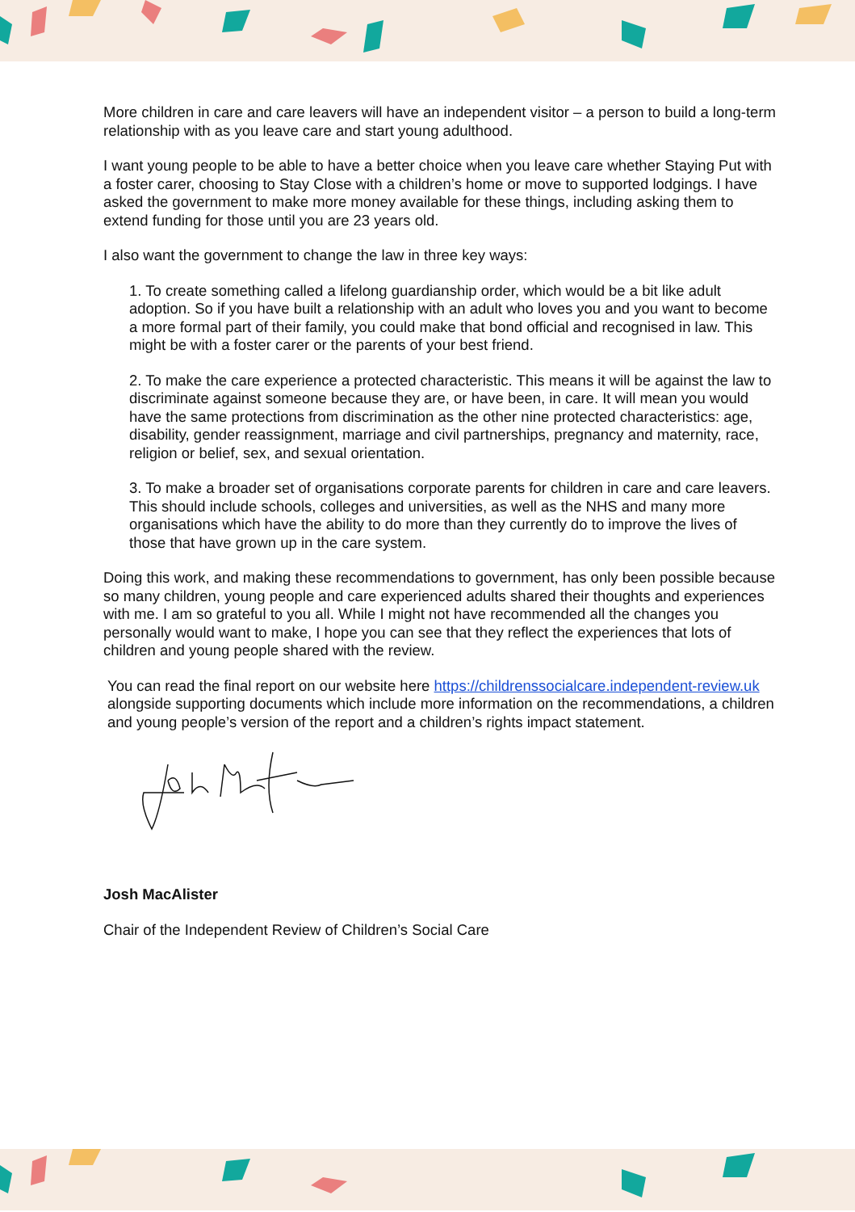More children in care and care leavers will have an independent visitor – a person to build a long-term relationship with as you leave care and start young adulthood.
I want young people to be able to have a better choice when you leave care whether Staying Put with a foster carer, choosing to Stay Close with a children’s home or move to supported lodgings. I have asked the government to make more money available for these things, including asking them to extend funding for those until you are 23 years old.
I also want the government to change the law in three key ways:
1. To create something called a lifelong guardianship order, which would be a bit like adult adoption. So if you have built a relationship with an adult who loves you and you want to become a more formal part of their family, you could make that bond official and recognised in law. This might be with a foster carer or the parents of your best friend.
2. To make the care experience a protected characteristic. This means it will be against the law to discriminate against someone because they are, or have been, in care. It will mean you would have the same protections from discrimination as the other nine protected characteristics: age, disability, gender reassignment, marriage and civil partnerships, pregnancy and maternity, race, religion or belief, sex, and sexual orientation.
3. To make a broader set of organisations corporate parents for children in care and care leavers. This should include schools, colleges and universities, as well as the NHS and many more organisations which have the ability to do more than they currently do to improve the lives of those that have grown up in the care system.
Doing this work, and making these recommendations to government, has only been possible because so many children, young people and care experienced adults shared their thoughts and experiences with me. I am so grateful to you all. While I might not have recommended all the changes you personally would want to make, I hope you can see that they reflect the experiences that lots of children and young people shared with the review.
You can read the final report on our website here https://childrenssocialcare.independent-review.uk alongside supporting documents which include more information on the recommendations, a children and young people’s version of the report and a children’s rights impact statement.
Josh MacAlister
Chair of the Independent Review of Children’s Social Care